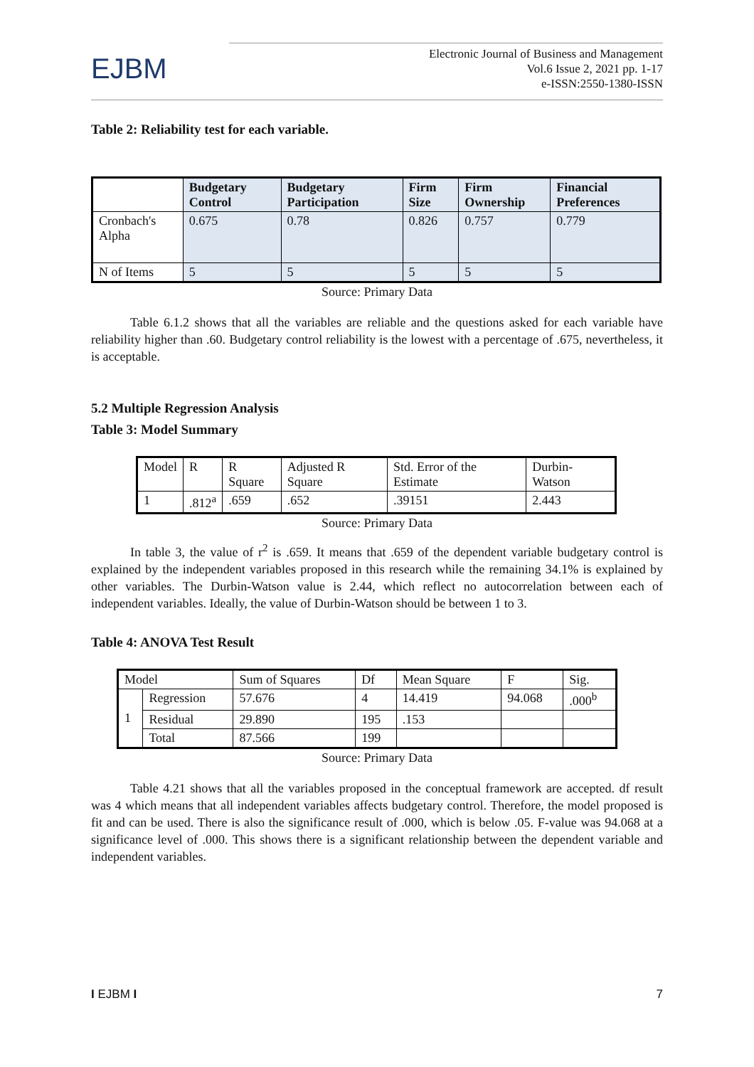EJBM
Electronic Journal of Business and Management
Vol.6 Issue 2, 2021 pp. 1-17
e-ISSN:2550-1380-ISSN
Table 2: Reliability test for each variable.
| | Budgetary Control | Budgetary Participation | Firm Size | Firm Ownership | Financial Preferences |
| --- | --- | --- | --- | --- | --- |
| Cronbach's Alpha | 0.675 | 0.78 | 0.826 | 0.757 | 0.779 |
| N of Items | 5 | 5 | 5 | 5 | 5 |
Source: Primary Data
Table 6.1.2 shows that all the variables are reliable and the questions asked for each variable have reliability higher than .60. Budgetary control reliability is the lowest with a percentage of .675, nevertheless, it is acceptable.
5.2 Multiple Regression Analysis
Table 3: Model Summary
| Model | R | R Square | Adjusted R Square | Std. Error of the Estimate | Durbin-Watson |
| 1 | .812<sup>a</sup> | .659 | .652 | .39151 | 2.443 |
Source: Primary Data
In table 3, the value of r<sup>2</sup> is .659. It means that .659 of the dependent variable budgetary control is explained by the independent variables proposed in this research while the remaining 34.1% is explained by other variables. The Durbin-Watson value is 2.44, which reflect no autocorrelation between each of independent variables. Ideally, the value of Durbin-Watson should be between 1 to 3.
Table 4: ANOVA Test Result
| Model | | Sum of Squares | Df | Mean Square | F | Sig. |
| 1 | Regression | 57.676 | 4 | 14.419 | 94.068 | .000<sup>b</sup> |
| | Residual | 29.890 | 195 | .153 | | |
| | Total | 87.566 | 199 | | | |
Source: Primary Data
Table 4.21 shows that all the variables proposed in the conceptual framework are accepted. df result was 4 which means that all independent variables affects budgetary control. Therefore, the model proposed is fit and can be used. There is also the significance result of .000, which is below .05. F-value was 94.068 at a significance level of .000. This shows there is a significant relationship between the dependent variable and independent variables.
I EJBM I 7